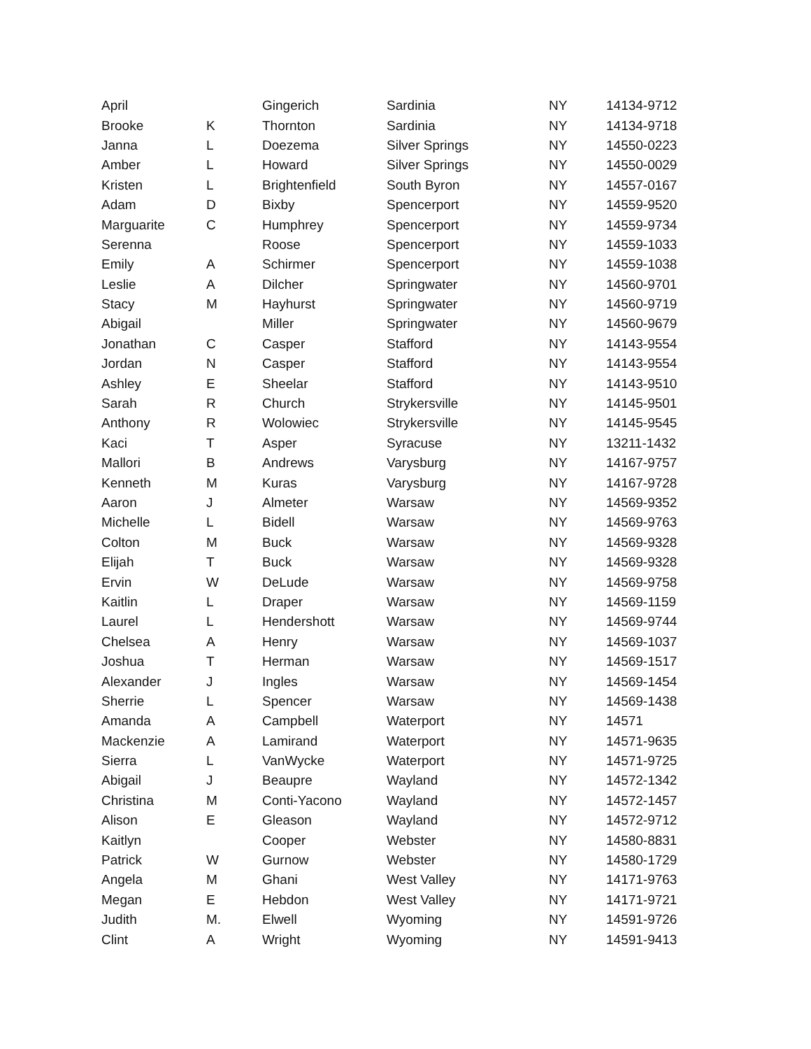| April | | Gingerich | Sardinia | NY | 14134-9712 |
| Brooke | K | Thornton | Sardinia | NY | 14134-9718 |
| Janna | L | Doezema | Silver Springs | NY | 14550-0223 |
| Amber | L | Howard | Silver Springs | NY | 14550-0029 |
| Kristen | L | Brightenfield | South Byron | NY | 14557-0167 |
| Adam | D | Bixby | Spencerport | NY | 14559-9520 |
| Marguarite | C | Humphrey | Spencerport | NY | 14559-9734 |
| Serenna | | Roose | Spencerport | NY | 14559-1033 |
| Emily | A | Schirmer | Spencerport | NY | 14559-1038 |
| Leslie | A | Dilcher | Springwater | NY | 14560-9701 |
| Stacy | M | Hayhurst | Springwater | NY | 14560-9719 |
| Abigail | | Miller | Springwater | NY | 14560-9679 |
| Jonathan | C | Casper | Stafford | NY | 14143-9554 |
| Jordan | N | Casper | Stafford | NY | 14143-9554 |
| Ashley | E | Sheelar | Stafford | NY | 14143-9510 |
| Sarah | R | Church | Strykersville | NY | 14145-9501 |
| Anthony | R | Wolowiec | Strykersville | NY | 14145-9545 |
| Kaci | T | Asper | Syracuse | NY | 13211-1432 |
| Mallori | B | Andrews | Varysburg | NY | 14167-9757 |
| Kenneth | M | Kuras | Varysburg | NY | 14167-9728 |
| Aaron | J | Almeter | Warsaw | NY | 14569-9352 |
| Michelle | L | Bidell | Warsaw | NY | 14569-9763 |
| Colton | M | Buck | Warsaw | NY | 14569-9328 |
| Elijah | T | Buck | Warsaw | NY | 14569-9328 |
| Ervin | W | DeLude | Warsaw | NY | 14569-9758 |
| Kaitlin | L | Draper | Warsaw | NY | 14569-1159 |
| Laurel | L | Hendershott | Warsaw | NY | 14569-9744 |
| Chelsea | A | Henry | Warsaw | NY | 14569-1037 |
| Joshua | T | Herman | Warsaw | NY | 14569-1517 |
| Alexander | J | Ingles | Warsaw | NY | 14569-1454 |
| Sherrie | L | Spencer | Warsaw | NY | 14569-1438 |
| Amanda | A | Campbell | Waterport | NY | 14571 |
| Mackenzie | A | Lamirand | Waterport | NY | 14571-9635 |
| Sierra | L | VanWycke | Waterport | NY | 14571-9725 |
| Abigail | J | Beaupre | Wayland | NY | 14572-1342 |
| Christina | M | Conti-Yacono | Wayland | NY | 14572-1457 |
| Alison | E | Gleason | Wayland | NY | 14572-9712 |
| Kaitlyn | | Cooper | Webster | NY | 14580-8831 |
| Patrick | W | Gurnow | Webster | NY | 14580-1729 |
| Angela | M | Ghani | West Valley | NY | 14171-9763 |
| Megan | E | Hebdon | West Valley | NY | 14171-9721 |
| Judith | M. | Elwell | Wyoming | NY | 14591-9726 |
| Clint | A | Wright | Wyoming | NY | 14591-9413 |